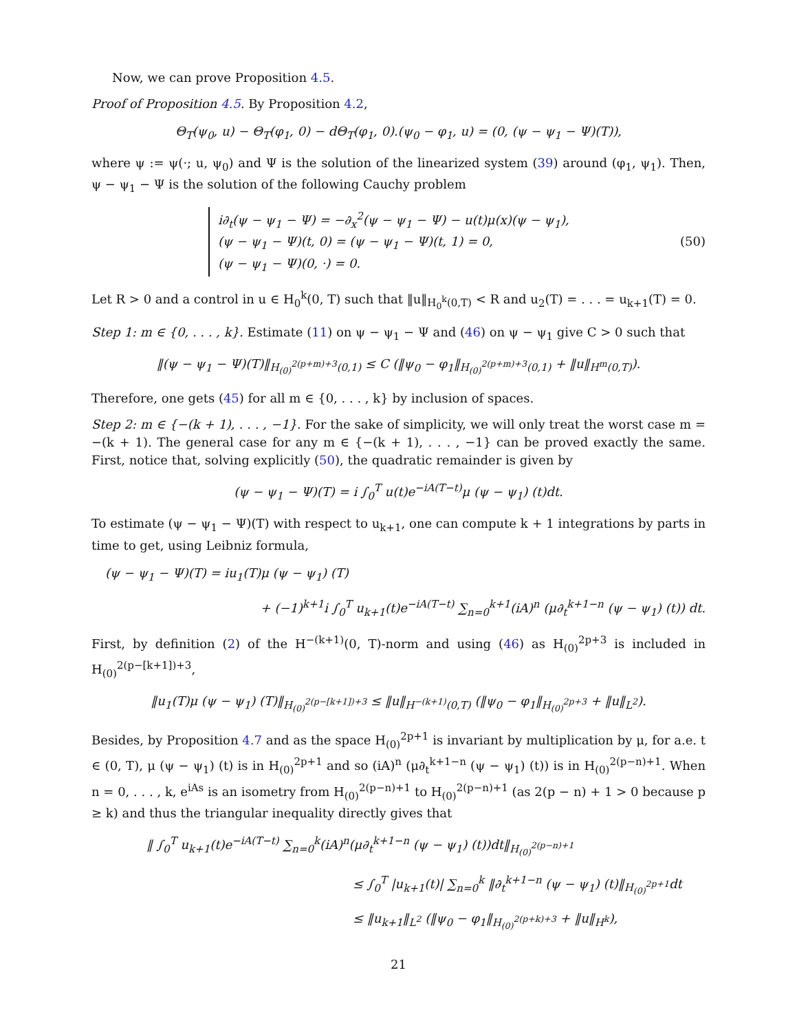Now, we can prove Proposition 4.5.
Proof of Proposition 4.5. By Proposition 4.2,
Θ<sub>T</sub>(ψ<sub>0</sub>, u) − Θ<sub>T</sub>(φ<sub>1</sub>, 0) − dΘ<sub>T</sub>(φ<sub>1</sub>, 0).(ψ<sub>0</sub> − φ<sub>1</sub>, u) = (0, (ψ − ψ<sub>1</sub> − Ψ)(T)),
where ψ := ψ(·; u, ψ<sub>0</sub>) and Ψ is the solution of the linearized system (39) around (φ<sub>1</sub>, ψ<sub>1</sub>). Then, ψ − ψ<sub>1</sub> − Ψ is the solution of the following Cauchy problem
i∂<sub>t</sub>(ψ − ψ<sub>1</sub> − Ψ) = −∂<sub>x</sub><sup>2</sup>(ψ − ψ<sub>1</sub> − Ψ) − u(t)μ(x)(ψ − ψ<sub>1</sub>),
(ψ − ψ<sub>1</sub> − Ψ)(t, 0) = (ψ − ψ<sub>1</sub> − Ψ)(t, 1) = 0,
(ψ − ψ<sub>1</sub> − Ψ)(0, ·) = 0.
(50)
Let R > 0 and a control in u ∈ H<sub>0</sub><sup>k</sup>(0, T) such that ‖u‖<sub>H<sub>0</sub><sup>k</sup>(0,T)</sub> < R and u<sub>2</sub>(T) = . . . = u<sub>k+1</sub>(T) = 0.
Step 1: m ∈ {0, . . . , k}. Estimate (11) on ψ − ψ<sub>1</sub> − Ψ and (46) on ψ − ψ<sub>1</sub> give C > 0 such that
‖(ψ − ψ<sub>1</sub> − Ψ)(T)‖<sub>H<sub>(0)</sub><sup>2(p+m)+3</sup>(0,1)</sub> ≤ C (‖ψ<sub>0</sub> − φ<sub>1</sub>‖<sub>H<sub>(0)</sub><sup>2(p+m)+3</sup>(0,1)</sub> + ‖u‖<sub>H<sup>m</sup>(0,T)</sub>).
Therefore, one gets (45) for all m ∈ {0, . . . , k} by inclusion of spaces.
Step 2: m ∈ {−(k + 1), . . . , −1}. For the sake of simplicity, we will only treat the worst case m = −(k + 1). The general case for any m ∈ {−(k + 1), . . . , −1} can be proved exactly the same. First, notice that, solving explicitly (50), the quadratic remainder is given by
(ψ − ψ<sub>1</sub> − Ψ)(T) = i ∫<sub>0</sub><sup>T</sup> u(t)e<sup>−iA(T−t)</sup>μ (ψ − ψ<sub>1</sub>) (t)dt.
To estimate (ψ − ψ<sub>1</sub> − Ψ)(T) with respect to u<sub>k+1</sub>, one can compute k + 1 integrations by parts in time to get, using Leibniz formula,
(ψ − ψ<sub>1</sub> − Ψ)(T) = iu<sub>1</sub>(T)μ (ψ − ψ<sub>1</sub>) (T)
+ (−1)<sup>k+1</sup>i ∫<sub>0</sub><sup>T</sup> u<sub>k+1</sub>(t)e<sup>−iA(T−t)</sup> ∑<sub>n=0</sub><sup>k+1</sup>(iA)<sup>n</sup> (μ∂<sub>t</sub><sup>k+1−n</sup> (ψ − ψ<sub>1</sub>) (t)) dt.
First, by definition (2) of the H<sup>−(k+1)</sup>(0, T)-norm and using (46) as H<sub>(0)</sub><sup>2p+3</sup> is included in H<sub>(0)</sub><sup>2(p−[k+1])+3</sup>,
‖u<sub>1</sub>(T)μ (ψ − ψ<sub>1</sub>) (T)‖<sub>H<sub>(0)</sub><sup>2(p−[k+1])+3</sup></sub> ≤ ‖u‖<sub>H<sup>−(k+1)</sup>(0,T)</sub> (‖ψ<sub>0</sub> − φ<sub>1</sub>‖<sub>H<sub>(0)</sub><sup>2p+3</sup></sub> + ‖u‖<sub>L<sup>2</sup></sub>).
Besides, by Proposition 4.7 and as the space H<sub>(0)</sub><sup>2p+1</sup> is invariant by multiplication by μ, for a.e. t ∈ (0, T), μ (ψ − ψ<sub>1</sub>) (t) is in H<sub>(0)</sub><sup>2p+1</sup> and so (iA)<sup>n</sup> (μ∂<sub>t</sub><sup>k+1−n</sup> (ψ − ψ<sub>1</sub>) (t)) is in H<sub>(0)</sub><sup>2(p−n)+1</sup>. When n = 0, . . . , k, e<sup>iAs</sup> is an isometry from H<sub>(0)</sub><sup>2(p−n)+1</sup> to H<sub>(0)</sub><sup>2(p−n)+1</sup> (as 2(p − n) + 1 > 0 because p ≥ k) and thus the triangular inequality directly gives that
‖ ∫<sub>0</sub><sup>T</sup> u<sub>k+1</sub>(t)e<sup>−iA(T−t)</sup> ∑<sub>n=0</sub><sup>k</sup>(iA)<sup>n</sup>(μ∂<sub>t</sub><sup>k+1−n</sup> (ψ − ψ<sub>1</sub>) (t))dt‖<sub>H<sub>(0)</sub><sup>2(p−n)+1</sup></sub>
≤ ∫<sub>0</sub><sup>T</sup> |u<sub>k+1</sub>(t)| ∑<sub>n=0</sub><sup>k</sup> ‖∂<sub>t</sub><sup>k+1−n</sup> (ψ − ψ<sub>1</sub>) (t)‖<sub>H<sub>(0)</sub><sup>2p+1</sup></sub>dt
≤ ‖u<sub>k+1</sub>‖<sub>L<sup>2</sup></sub> (‖ψ<sub>0</sub> − φ<sub>1</sub>‖<sub>H<sub>(0)</sub><sup>2(p+k)+3</sup></sub> + ‖u‖<sub>H<sup>k</sup></sub>),
21